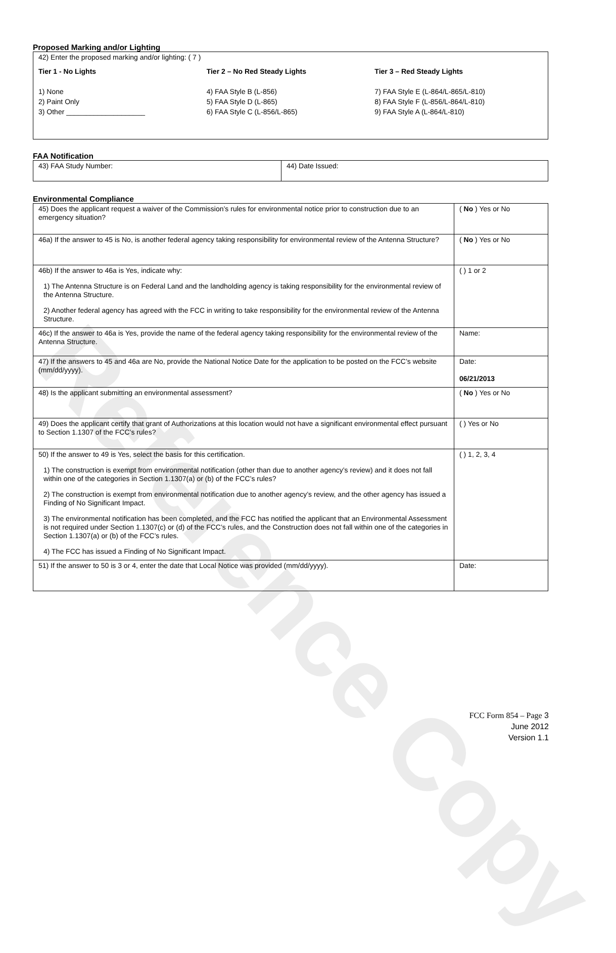Reference Copy
Proposed Marking and/or Lighting
42) Enter the proposed marking and/or lighting: ( 7 )
Tier 1 - No Lights
1) None
2) Paint Only
3) Other ____________________
Tier 2 – No Red Steady Lights
4) FAA Style B (L-856)
5) FAA Style D (L-865)
6) FAA Style C (L-856/L-865)
Tier 3 – Red Steady Lights
7) FAA Style E (L-864/L-865/L-810)
8) FAA Style F (L-856/L-864/L-810)
9) FAA Style A (L-864/L-810)
FAA Notification
| 43) FAA Study Number: | 44) Date Issued: |
Environmental Compliance
| 45) Does the applicant request a waiver of the Commission’s rules for environmental notice prior to construction due to an emergency situation? | ( No ) Yes or No |
| 46a) If the answer to 45 is No, is another federal agency taking responsibility for environmental review of the Antenna Structure? | ( No ) Yes or No |
| 46b) If the answer to 46a is Yes, indicate why: 1) The Antenna Structure is on Federal Land and the landholding agency is taking responsibility for the environmental review of the Antenna Structure. 2) Another federal agency has agreed with the FCC in writing to take responsibility for the environmental review of the Antenna Structure. | ( ) 1 or 2 |
| 46c) If the answer to 46a is Yes, provide the name of the federal agency taking responsibility for the environmental review of the Antenna Structure. | Name: |
| 47) If the answers to 45 and 46a are No, provide the National Notice Date for the application to be posted on the FCC’s website (mm/dd/yyyy). | Date: 06/21/2013 |
| 48) Is the applicant submitting an environmental assessment? | ( No ) Yes or No |
| 49) Does the applicant certify that grant of Authorizations at this location would not have a significant environmental effect pursuant to Section 1.1307 of the FCC’s rules? | ( ) Yes or No |
| 50) If the answer to 49 is Yes, select the basis for this certification. 1) The construction is exempt from environmental notification (other than due to another agency’s review) and it does not fall within one of the categories in Section 1.1307(a) or (b) of the FCC’s rules? 2) The construction is exempt from environmental notification due to another agency’s review, and the other agency has issued a Finding of No Significant Impact. 3) The environmental notification has been completed, and the FCC has notified the applicant that an Environmental Assessment is not required under Section 1.1307(c) or (d) of the FCC’s rules, and the Construction does not fall within one of the categories in Section 1.1307(a) or (b) of the FCC’s rules. 4) The FCC has issued a Finding of No Significant Impact. | ( ) 1, 2, 3, 4 |
| 51) If the answer to 50 is 3 or 4, enter the date that Local Notice was provided (mm/dd/yyyy). | Date: |
FCC Form 854 – Page 3
June 2012
Version 1.1